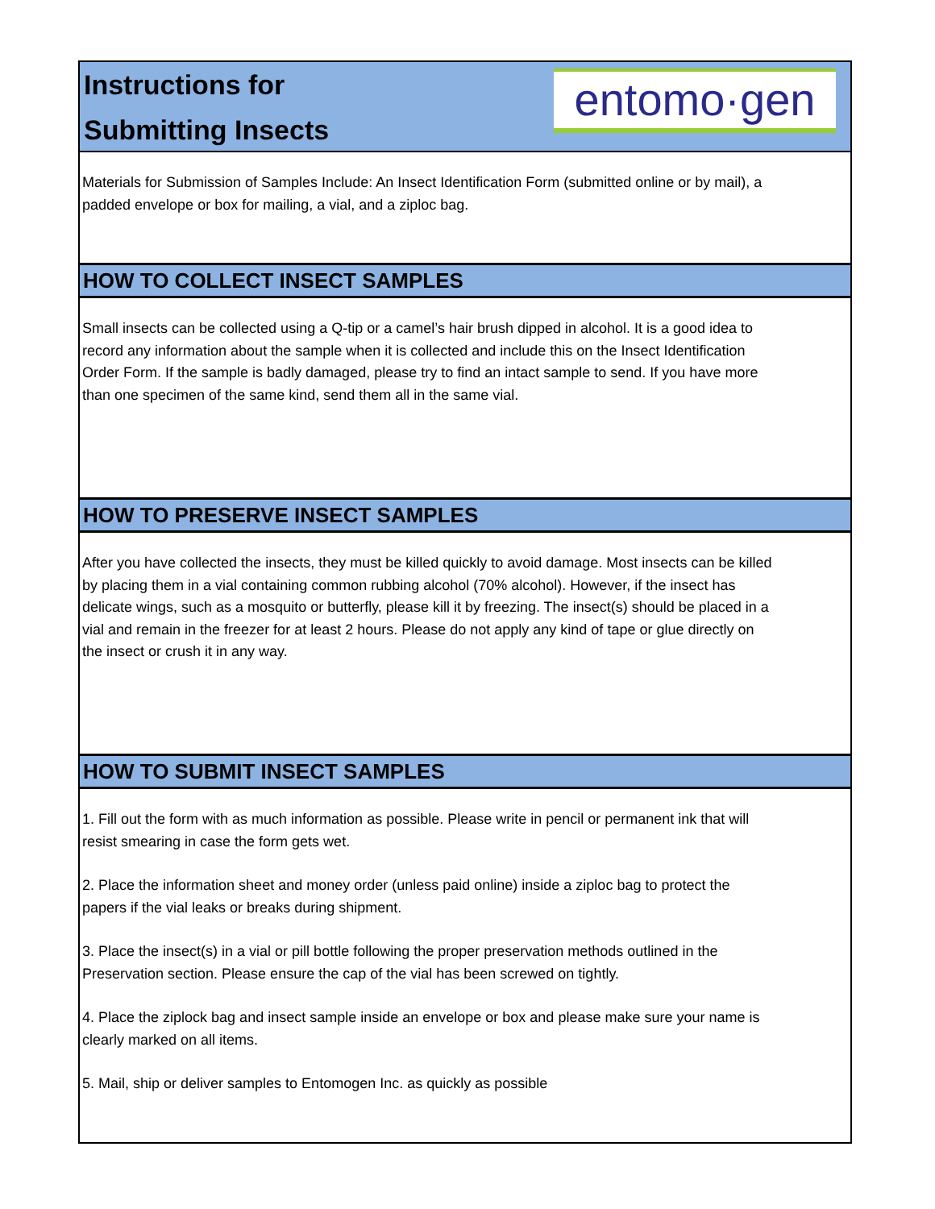Instructions for
Submitting Insects
entomo·gen
Materials for Submission of Samples Include: An Insect Identification Form (submitted online or by mail), a padded envelope or box for mailing, a vial, and a ziploc bag.
HOW TO COLLECT INSECT SAMPLES
Small insects can be collected using a Q-tip or a camel’s hair brush dipped in alcohol. It is a good idea to record any information about the sample when it is collected and include this on the Insect Identification Order Form. If the sample is badly damaged, please try to find an intact sample to send. If you have more than one specimen of the same kind, send them all in the same vial.
HOW TO PRESERVE INSECT SAMPLES
After you have collected the insects, they must be killed quickly to avoid damage. Most insects can be killed by placing them in a vial containing common rubbing alcohol (70% alcohol). However, if the insect has delicate wings, such as a mosquito or butterfly, please kill it by freezing. The insect(s) should be placed in a vial and remain in the freezer for at least 2 hours. Please do not apply any kind of tape or glue directly on the insect or crush it in any way.
HOW TO SUBMIT INSECT SAMPLES
1. Fill out the form with as much information as possible. Please write in pencil or permanent ink that will resist smearing in case the form gets wet.
2. Place the information sheet and money order (unless paid online) inside a ziploc bag to protect the papers if the vial leaks or breaks during shipment.
3. Place the insect(s) in a vial or pill bottle following the proper preservation methods outlined in the Preservation section. Please ensure the cap of the vial has been screwed on tightly.
4. Place the ziplock bag and insect sample inside an envelope or box and please make sure your name is clearly marked on all items.
5. Mail, ship or deliver samples to Entomogen Inc. as quickly as possible